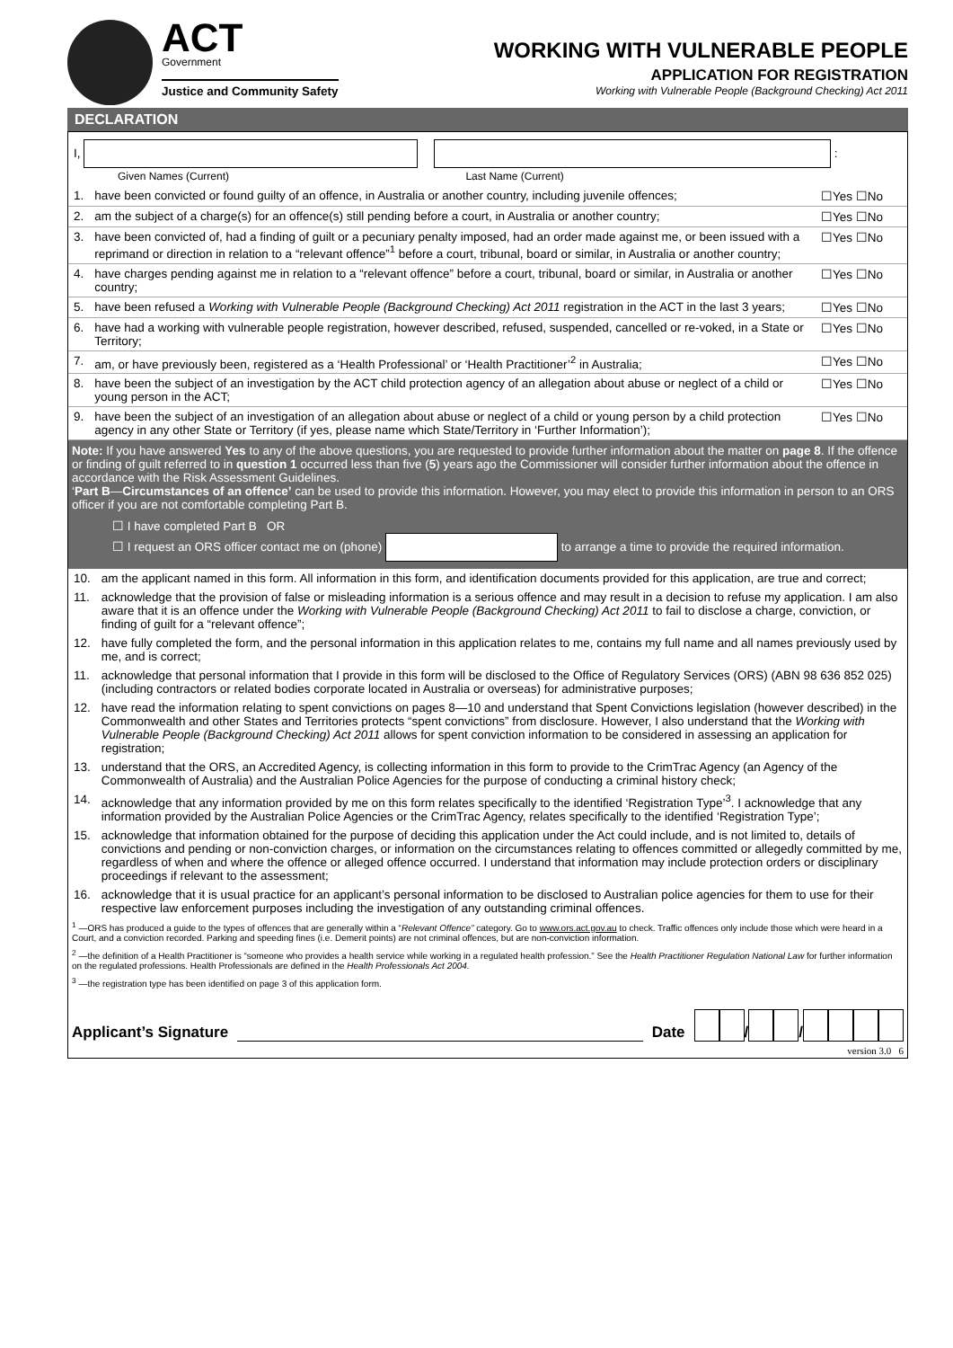ACT
Government
Justice and Community Safety
WORKING WITH VULNERABLE PEOPLE
APPLICATION FOR REGISTRATION
Working with Vulnerable People (Background Checking) Act 2011
DECLARATION
I, :
Given Names (Current) Last Name (Current)
| 1. | have been convicted or found guilty of an offence, in Australia or another country, including juvenile offences; | ☐Yes ☐No |
| 2. | am the subject of a charge(s) for an offence(s) still pending before a court, in Australia or another country; | ☐Yes ☐No |
| 3. | have been convicted of, had a finding of guilt or a pecuniary penalty imposed, had an order made against me, or been issued with a reprimand or direction in relation to a “relevant offence”<sup>1</sup> before a court, tribunal, board or similar, in Australia or another country; | ☐Yes ☐No |
| 4. | have charges pending against me in relation to a “relevant offence” before a court, tribunal, board or similar, in Australia or another country; | ☐Yes ☐No |
| 5. | have been refused a Working with Vulnerable People (Background Checking) Act 2011 registration in the ACT in the last 3 years; | ☐Yes ☐No |
| 6. | have had a working with vulnerable people registration, however described, refused, suspended, cancelled or re-voked, in a State or Territory; | ☐Yes ☐No |
| 7. | am, or have previously been, registered as a ‘Health Professional’ or ‘Health Practitioner’<sup>2</sup> in Australia; | ☐Yes ☐No |
| 8. | have been the subject of an investigation by the ACT child protection agency of an allegation about abuse or neglect of a child or young person in the ACT; | ☐Yes ☐No |
| 9. | have been the subject of an investigation of an allegation about abuse or neglect of a child or young person by a child protection agency in any other State or Territory (if yes, please name which State/Territory in ‘Further Information’); | ☐Yes ☐No |
Note: If you have answered Yes to any of the above questions, you are requested to provide further information about the matter on page 8. If the offence or finding of guilt referred to in question 1 occurred less than five (5) years ago the Commissioner will consider further information about the offence in accordance with the Risk Assessment Guidelines.
‘Part B—Circumstances of an offence’ can be used to provide this information. However, you may elect to provide this information in person to an ORS officer if you are not comfortable completing Part B.
☐ I have completed Part B OR
☐ I request an ORS officer contact me on (phone) to arrange a time to provide the required information.
| 10. | am the applicant named in this form. All information in this form, and identification documents provided for this application, are true and correct; |
| 11. | acknowledge that the provision of false or misleading information is a serious offence and may result in a decision to refuse my application. I am also aware that it is an offence under the Working with Vulnerable People (Background Checking) Act 2011 to fail to disclose a charge, conviction, or finding of guilt for a “relevant offence”; |
| 12. | have fully completed the form, and the personal information in this application relates to me, contains my full name and all names previously used by me, and is correct; |
| 11. | acknowledge that personal information that I provide in this form will be disclosed to the Office of Regulatory Services (ORS) (ABN 98 636 852 025) (including contractors or related bodies corporate located in Australia or overseas) for administrative purposes; |
| 12. | have read the information relating to spent convictions on pages 8—10 and understand that Spent Convictions legislation (however described) in the Commonwealth and other States and Territories protects “spent convictions” from disclosure. However, I also understand that the Working with Vulnerable People (Background Checking) Act 2011 allows for spent conviction information to be considered in assessing an application for registration; |
| 13. | understand that the ORS, an Accredited Agency, is collecting information in this form to provide to the CrimTrac Agency (an Agency of the Commonwealth of Australia) and the Australian Police Agencies for the purpose of conducting a criminal history check; |
| 14. | acknowledge that any information provided by me on this form relates specifically to the identified ‘Registration Type’<sup>3</sup>. I acknowledge that any information provided by the Australian Police Agencies or the CrimTrac Agency, relates specifically to the identified ‘Registration Type’; |
| 15. | acknowledge that information obtained for the purpose of deciding this application under the Act could include, and is not limited to, details of convictions and pending or non-conviction charges, or information on the circumstances relating to offences committed or allegedly committed by me, regardless of when and where the offence or alleged offence occurred. I understand that information may include protection orders or disciplinary proceedings if relevant to the assessment; |
| 16. | acknowledge that it is usual practice for an applicant’s personal information to be disclosed to Australian police agencies for them to use for their respective law enforcement purposes including the investigation of any outstanding criminal offences. |
<sup>1</sup> —ORS has produced a guide to the types of offences that are generally within a “Relevant Offence” category. Go to www.ors.act.gov.au to check. Traffic offences only include those which were heard in a Court, and a conviction recorded. Parking and speeding fines (i.e. Demerit points) are not criminal offences, but are non-conviction information.
<sup>2</sup> —the definition of a Health Practitioner is “someone who provides a health service while working in a regulated health profession.” See the Health Practitioner Regulation National Law for further information on the regulated professions. Health Professionals are defined in the Health Professionals Act 2004.
<sup>3</sup> —the registration type has been identified on page 3 of this application form.
Applicant’s Signature Date / /
version 3.0 6